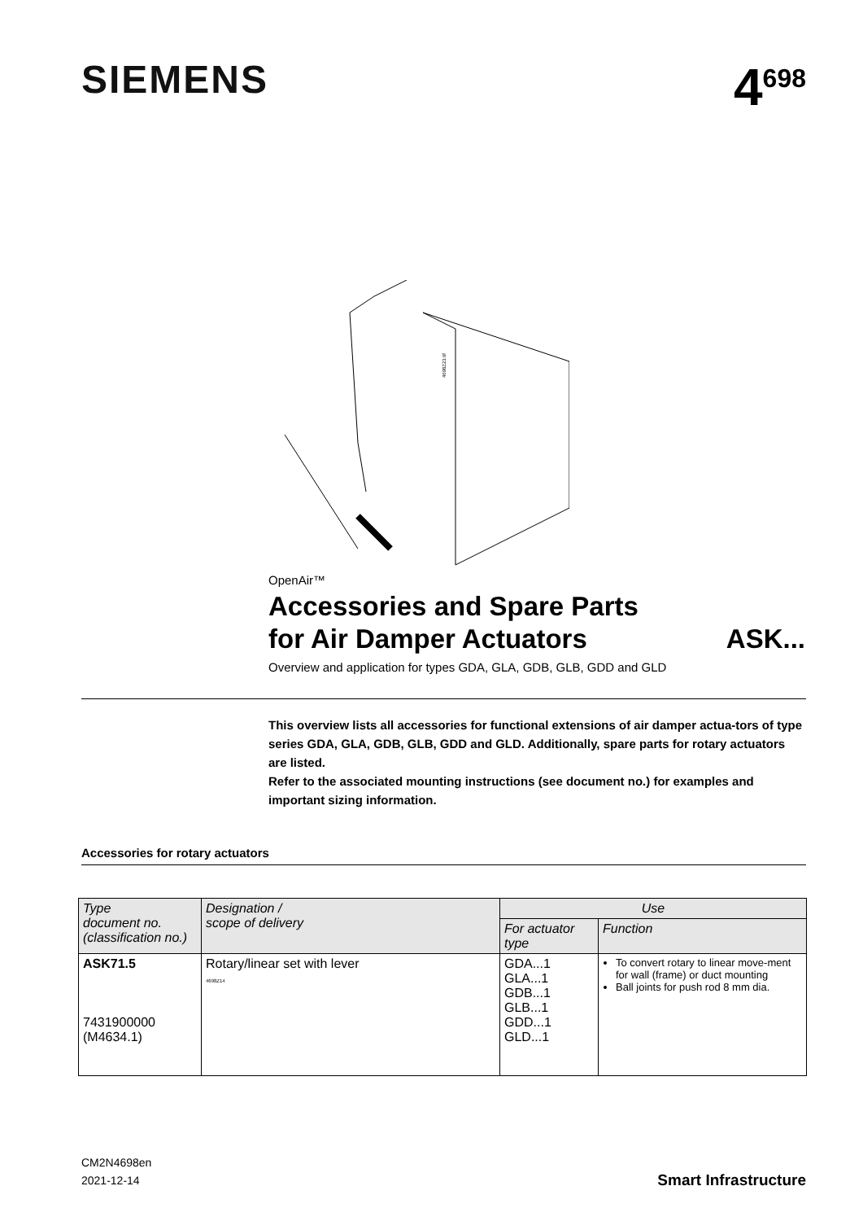SIEMENS
4<sup>698</sup>
4698Z23.tif
OpenAir™
Accessories and Spare Parts
for Air Damper Actuators ASK...
Overview and application for types GDA, GLA, GDB, GLB, GDD and GLD
This overview lists all accessories for functional extensions of air damper actua-tors of type series GDA, GLA, GDB, GLB, GDD and GLD. Additionally, spare parts for rotary actuators are listed.
Refer to the associated mounting instructions (see document no.) for examples and important sizing information.
Accessories for rotary actuators
| Type document no. (classification no.) | Designation / scope of delivery | Use | |
| --- | --- | --- | --- |
| | | For actuator type | Function |
| ASK71.5 7431900000 (M4634.1) | Rotary/linear set with lever 4698Z14 | GDA...1 GLA...1 GDB...1 GLB...1 GDD...1 GLD...1 | To convert rotary to linear move-ment for wall (frame) or duct mounting Ball joints for push rod 8 mm dia. |
CM2N4698en
2021-12-14
Smart Infrastructure